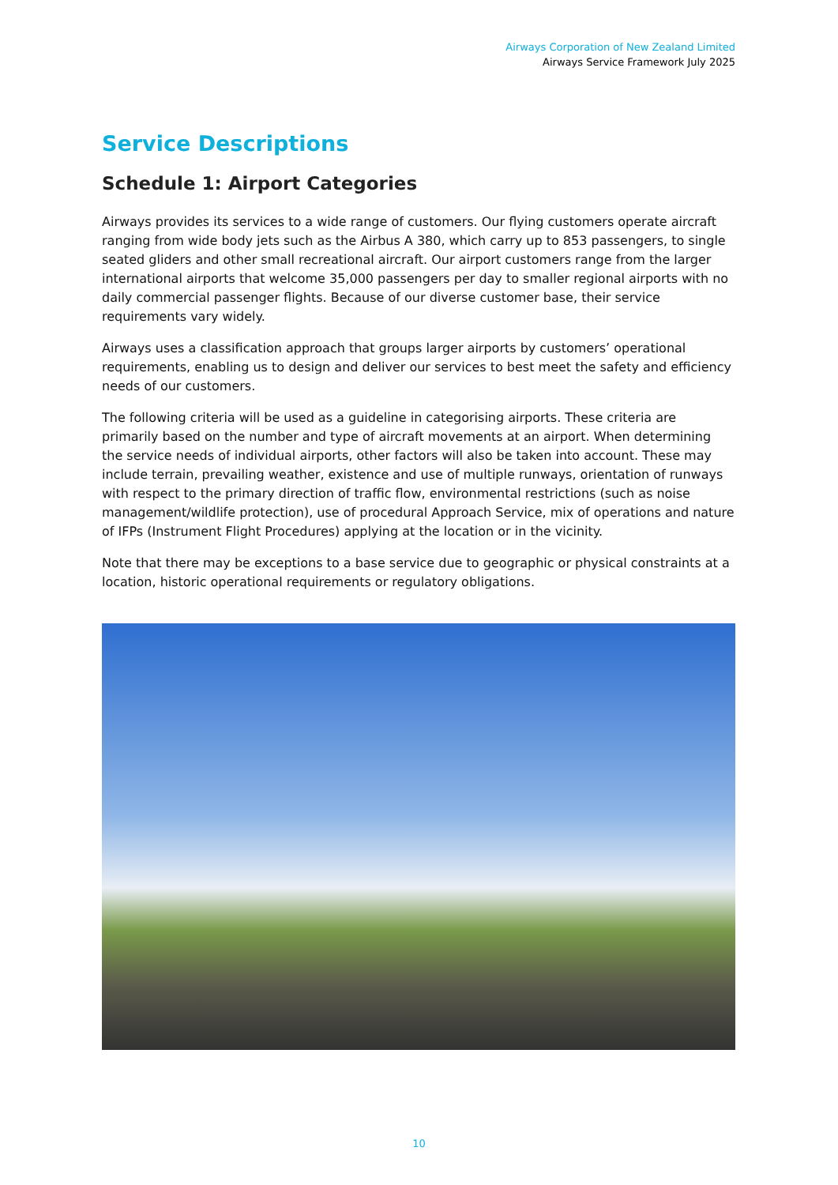Airways Corporation of New Zealand Limited
Airways Service Framework July 2025
Service Descriptions
Schedule 1: Airport Categories
Airways provides its services to a wide range of customers. Our flying customers operate aircraft ranging from wide body jets such as the Airbus A 380, which carry up to 853 passengers, to single seated gliders and other small recreational aircraft. Our airport customers range from the larger international airports that welcome 35,000 passengers per day to smaller regional airports with no daily commercial passenger flights. Because of our diverse customer base, their service requirements vary widely.
Airways uses a classification approach that groups larger airports by customers’ operational requirements, enabling us to design and deliver our services to best meet the safety and efficiency needs of our customers.
The following criteria will be used as a guideline in categorising airports. These criteria are primarily based on the number and type of aircraft movements at an airport. When determining the service needs of individual airports, other factors will also be taken into account. These may include terrain, prevailing weather, existence and use of multiple runways, orientation of runways with respect to the primary direction of traffic flow, environmental restrictions (such as noise management/wildlife protection), use of procedural Approach Service, mix of operations and nature of IFPs (Instrument Flight Procedures) applying at the location or in the vicinity.
Note that there may be exceptions to a base service due to geographic or physical constraints at a location, historic operational requirements or regulatory obligations.
10